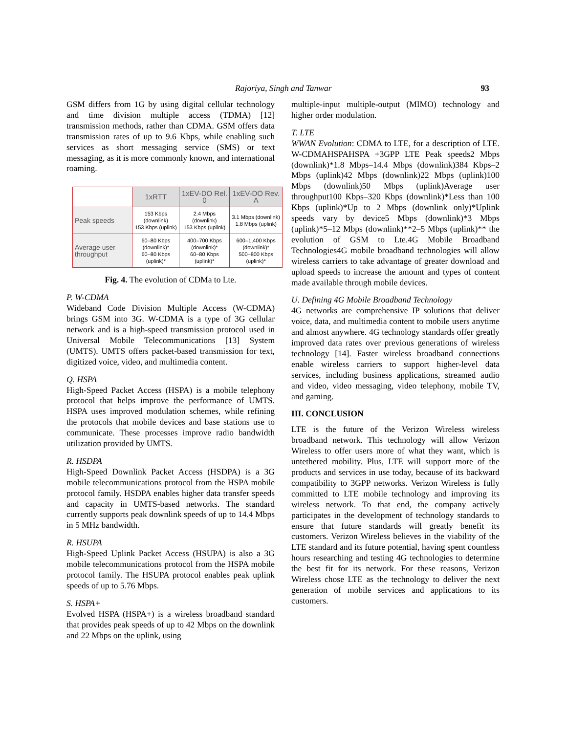Rajoriya, Singh and Tanwar 93
GSM differs from 1G by using digital cellular technology and time division multiple access (TDMA) [12] transmission methods, rather than CDMA. GSM offers data transmission rates of up to 9.6 Kbps, while enabling such services as short messaging service (SMS) or text messaging, as it is more commonly known, and international roaming.
| | 1xRTT | 1xEV-DO Rel. 0 | 1xEV-DO Rev. A |
| --- | --- | --- | --- |
| Peak speeds | 153 Kbps (downlink) 153 Kbps (uplink) | 2.4 Mbps (downlink) 153 Kbps (uplink) | 3.1 Mbps (downlink) 1.8 Mbps (uplink) |
| Average user throughput | 60–80 Kbps (downlink)* 60–80 Kbps (uplink)* | 400–700 Kbps (downlink)* 60–80 Kbps (uplink)* | 600–1,400 Kbps (downlink)* 500–800 Kbps (uplink)* |
Fig. 4. The evolution of CDMa to Lte.
P. W-CDMA
Wideband Code Division Multiple Access (W-CDMA) brings GSM into 3G. W-CDMA is a type of 3G cellular network and is a high-speed transmission protocol used in Universal Mobile Telecommunications [13] System (UMTS). UMTS offers packet-based transmission for text, digitized voice, video, and multimedia content.
Q. HSPA
High-Speed Packet Access (HSPA) is a mobile telephony protocol that helps improve the performance of UMTS. HSPA uses improved modulation schemes, while refining the protocols that mobile devices and base stations use to communicate. These processes improve radio bandwidth utilization provided by UMTS.
R. HSDPA
High-Speed Downlink Packet Access (HSDPA) is a 3G mobile telecommunications protocol from the HSPA mobile protocol family. HSDPA enables higher data transfer speeds and capacity in UMTS-based networks. The standard currently supports peak downlink speeds of up to 14.4 Mbps in 5 MHz bandwidth.
R. HSUPA
High-Speed Uplink Packet Access (HSUPA) is also a 3G mobile telecommunications protocol from the HSPA mobile protocol family. The HSUPA protocol enables peak uplink speeds of up to 5.76 Mbps.
S. HSPA+
Evolved HSPA (HSPA+) is a wireless broadband standard that provides peak speeds of up to 42 Mbps on the downlink and 22 Mbps on the uplink, using
multiple-input multiple-output (MIMO) technology and higher order modulation.
T. LTE
WWAN Evolution: CDMA to LTE, for a description of LTE. W-CDMAHSPAHSPA +3GPP LTE Peak speeds2 Mbps (downlink)*1.8 Mbps–14.4 Mbps (downlink)384 Kbps–2 Mbps (uplink)42 Mbps (downlink)22 Mbps (uplink)100 Mbps (downlink)50 Mbps (uplink)Average user throughput100 Kbps–320 Kbps (downlink)*Less than 100 Kbps (uplink)*Up to 2 Mbps (downlink only)*Uplink speeds vary by device5 Mbps (downlink)*3 Mbps (uplink)*5–12 Mbps (downlink)**2–5 Mbps (uplink)** the evolution of GSM to Lte.4G Mobile Broadband Technologies4G mobile broadband technologies will allow wireless carriers to take advantage of greater download and upload speeds to increase the amount and types of content made available through mobile devices.
U. Defining 4G Mobile Broadband Technology
4G networks are comprehensive IP solutions that deliver voice, data, and multimedia content to mobile users anytime and almost anywhere. 4G technology standards offer greatly improved data rates over previous generations of wireless technology [14]. Faster wireless broadband connections enable wireless carriers to support higher-level data services, including business applications, streamed audio and video, video messaging, video telephony, mobile TV, and gaming.
III. CONCLUSION
LTE is the future of the Verizon Wireless wireless broadband network. This technology will allow Verizon Wireless to offer users more of what they want, which is untethered mobility. Plus, LTE will support more of the products and services in use today, because of its backward compatibility to 3GPP networks. Verizon Wireless is fully committed to LTE mobile technology and improving its wireless network. To that end, the company actively participates in the development of technology standards to ensure that future standards will greatly benefit its customers. Verizon Wireless believes in the viability of the LTE standard and its future potential, having spent countless hours researching and testing 4G technologies to determine the best fit for its network. For these reasons, Verizon Wireless chose LTE as the technology to deliver the next generation of mobile services and applications to its customers.